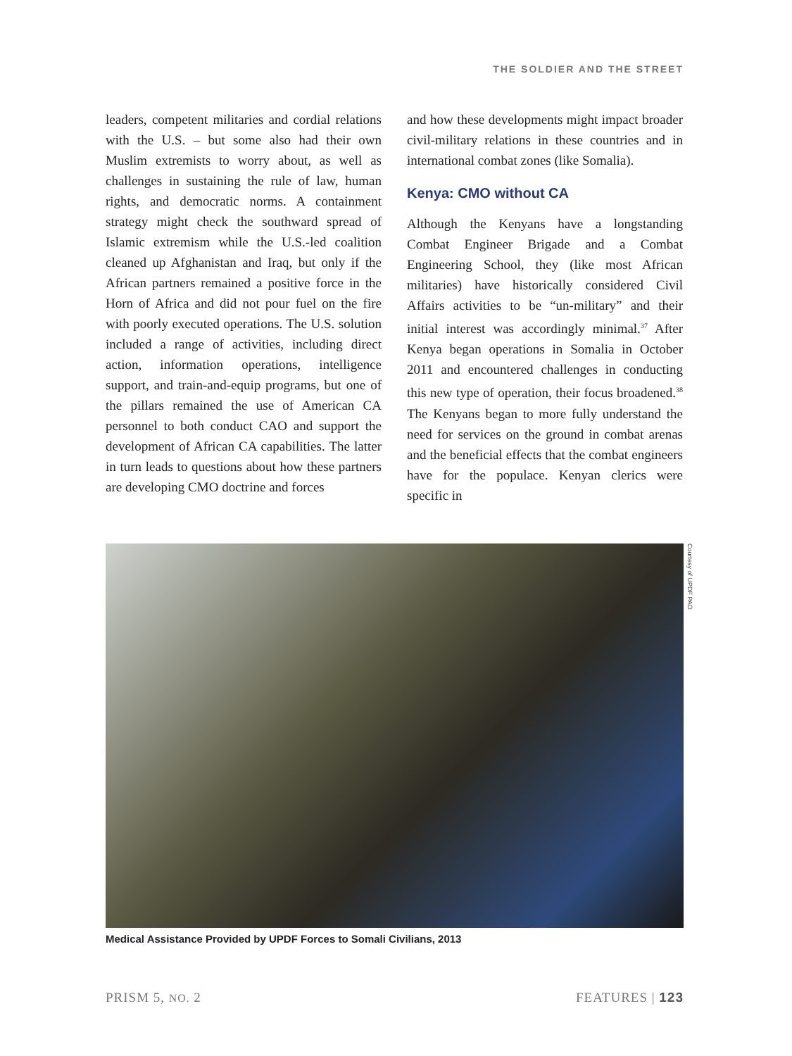THE SOLDIER AND THE STREET
leaders, competent militaries and cordial relations with the U.S. – but some also had their own Muslim extremists to worry about, as well as challenges in sustaining the rule of law, human rights, and democratic norms. A containment strategy might check the southward spread of Islamic extremism while the U.S.-led coalition cleaned up Afghanistan and Iraq, but only if the African partners remained a positive force in the Horn of Africa and did not pour fuel on the fire with poorly executed operations. The U.S. solution included a range of activities, including direct action, information operations, intelligence support, and train-and-equip programs, but one of the pillars remained the use of American CA personnel to both conduct CAO and support the development of African CA capabilities. The latter in turn leads to questions about how these partners are developing CMO doctrine and forces
and how these developments might impact broader civil-military relations in these countries and in international combat zones (like Somalia).
Kenya: CMO without CA
Although the Kenyans have a longstanding Combat Engineer Brigade and a Combat Engineering School, they (like most African militaries) have historically considered Civil Affairs activities to be “un-military” and their initial interest was accordingly minimal.<sup>37</sup> After Kenya began operations in Somalia in October 2011 and encountered challenges in conducting this new type of operation, their focus broadened.<sup>38</sup> The Kenyans began to more fully understand the need for services on the ground in combat arenas and the beneficial effects that the combat engineers have for the populace. Kenyan clerics were specific in
Courtesy of UPDF PAO
Medical Assistance Provided by UPDF Forces to Somali Civilians, 2013
PRISM 5, NO. 2 FEATURES | 123